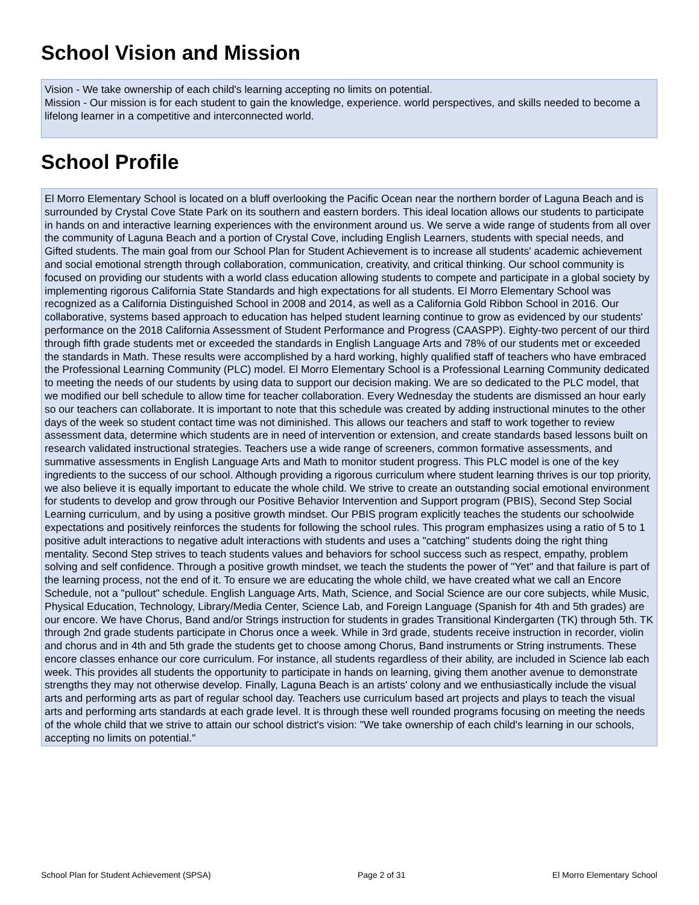School Vision and Mission
Vision - We take ownership of each child's learning accepting no limits on potential.
Mission - Our mission is for each student to gain the knowledge, experience. world perspectives, and skills needed to become a lifelong learner in a competitive and interconnected world.
School Profile
El Morro Elementary School is located on a bluff overlooking the Pacific Ocean near the northern border of Laguna Beach and is surrounded by Crystal Cove State Park on its southern and eastern borders. This ideal location allows our students to participate in hands on and interactive learning experiences with the environment around us. We serve a wide range of students from all over the community of Laguna Beach and a portion of Crystal Cove, including English Learners, students with special needs, and Gifted students. The main goal from our School Plan for Student Achievement is to increase all students' academic achievement and social emotional strength through collaboration, communication, creativity, and critical thinking. Our school community is focused on providing our students with a world class education allowing students to compete and participate in a global society by implementing rigorous California State Standards and high expectations for all students. El Morro Elementary School was recognized as a California Distinguished School in 2008 and 2014, as well as a California Gold Ribbon School in 2016. Our collaborative, systems based approach to education has helped student learning continue to grow as evidenced by our students' performance on the 2018 California Assessment of Student Performance and Progress (CAASPP). Eighty-two percent of our third through fifth grade students met or exceeded the standards in English Language Arts and 78% of our students met or exceeded the standards in Math. These results were accomplished by a hard working, highly qualified staff of teachers who have embraced the Professional Learning Community (PLC) model. El Morro Elementary School is a Professional Learning Community dedicated to meeting the needs of our students by using data to support our decision making. We are so dedicated to the PLC model, that we modified our bell schedule to allow time for teacher collaboration. Every Wednesday the students are dismissed an hour early so our teachers can collaborate. It is important to note that this schedule was created by adding instructional minutes to the other days of the week so student contact time was not diminished. This allows our teachers and staff to work together to review assessment data, determine which students are in need of intervention or extension, and create standards based lessons built on research validated instructional strategies. Teachers use a wide range of screeners, common formative assessments, and summative assessments in English Language Arts and Math to monitor student progress. This PLC model is one of the key ingredients to the success of our school. Although providing a rigorous curriculum where student learning thrives is our top priority, we also believe it is equally important to educate the whole child. We strive to create an outstanding social emotional environment for students to develop and grow through our Positive Behavior Intervention and Support program (PBIS), Second Step Social Learning curriculum, and by using a positive growth mindset. Our PBIS program explicitly teaches the students our schoolwide expectations and positively reinforces the students for following the school rules. This program emphasizes using a ratio of 5 to 1 positive adult interactions to negative adult interactions with students and uses a "catching" students doing the right thing mentality. Second Step strives to teach students values and behaviors for school success such as respect, empathy, problem solving and self confidence. Through a positive growth mindset, we teach the students the power of "Yet" and that failure is part of the learning process, not the end of it. To ensure we are educating the whole child, we have created what we call an Encore Schedule, not a "pullout" schedule. English Language Arts, Math, Science, and Social Science are our core subjects, while Music, Physical Education, Technology, Library/Media Center, Science Lab, and Foreign Language (Spanish for 4th and 5th grades) are our encore. We have Chorus, Band and/or Strings instruction for students in grades Transitional Kindergarten (TK) through 5th. TK through 2nd grade students participate in Chorus once a week. While in 3rd grade, students receive instruction in recorder, violin and chorus and in 4th and 5th grade the students get to choose among Chorus, Band instruments or String instruments. These encore classes enhance our core curriculum. For instance, all students regardless of their ability, are included in Science lab each week. This provides all students the opportunity to participate in hands on learning, giving them another avenue to demonstrate strengths they may not otherwise develop. Finally, Laguna Beach is an artists' colony and we enthusiastically include the visual arts and performing arts as part of regular school day. Teachers use curriculum based art projects and plays to teach the visual arts and performing arts standards at each grade level. It is through these well rounded programs focusing on meeting the needs of the whole child that we strive to attain our school district's vision: "We take ownership of each child's learning in our schools, accepting no limits on potential."
School Plan for Student Achievement (SPSA) Page 2 of 31 El Morro Elementary School